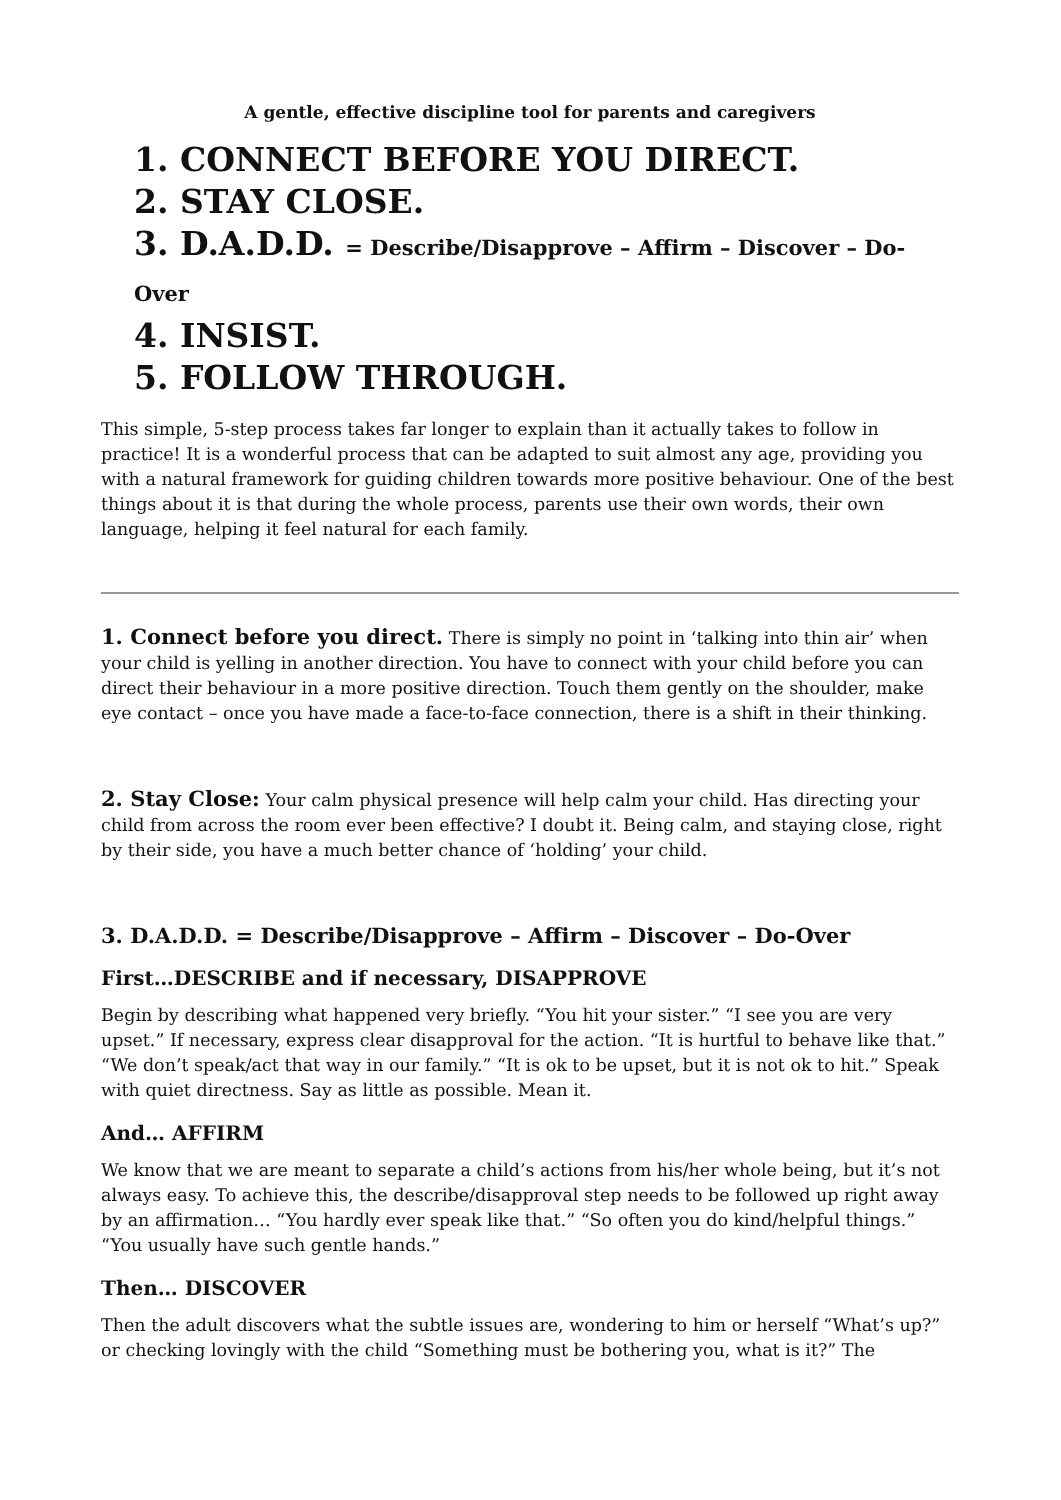A gentle, effective discipline tool for parents and caregivers
1. CONNECT BEFORE YOU DIRECT.
2. STAY CLOSE.
3. D.A.D.D. = Describe/Disapprove – Affirm – Discover – Do-Over
4. INSIST.
5. FOLLOW THROUGH.
This simple, 5-step process takes far longer to explain than it actually takes to follow in practice! It is a wonderful process that can be adapted to suit almost any age, providing you with a natural framework for guiding children towards more positive behaviour. One of the best things about it is that during the whole process, parents use their own words, their own language, helping it feel natural for each family.
1. Connect before you direct. There is simply no point in ‘talking into thin air’ when your child is yelling in another direction. You have to connect with your child before you can direct their behaviour in a more positive direction. Touch them gently on the shoulder, make eye contact – once you have made a face-to-face connection, there is a shift in their thinking.
2. Stay Close: Your calm physical presence will help calm your child. Has directing your child from across the room ever been effective? I doubt it. Being calm, and staying close, right by their side, you have a much better chance of ‘holding’ your child.
3. D.A.D.D. = Describe/Disapprove – Affirm – Discover – Do-Over
First…DESCRIBE and if necessary, DISAPPROVE
Begin by describing what happened very briefly. “You hit your sister.” “I see you are very upset.” If necessary, express clear disapproval for the action. “It is hurtful to behave like that.” “We don’t speak/act that way in our family.” “It is ok to be upset, but it is not ok to hit.” Speak with quiet directness. Say as little as possible. Mean it.
And… AFFIRM
We know that we are meant to separate a child’s actions from his/her whole being, but it’s not always easy. To achieve this, the describe/disapproval step needs to be followed up right away by an affirmation… “You hardly ever speak like that.” “So often you do kind/helpful things.” “You usually have such gentle hands.”
Then… DISCOVER
Then the adult discovers what the subtle issues are, wondering to him or herself “What’s up?” or checking lovingly with the child “Something must be bothering you, what is it?” The